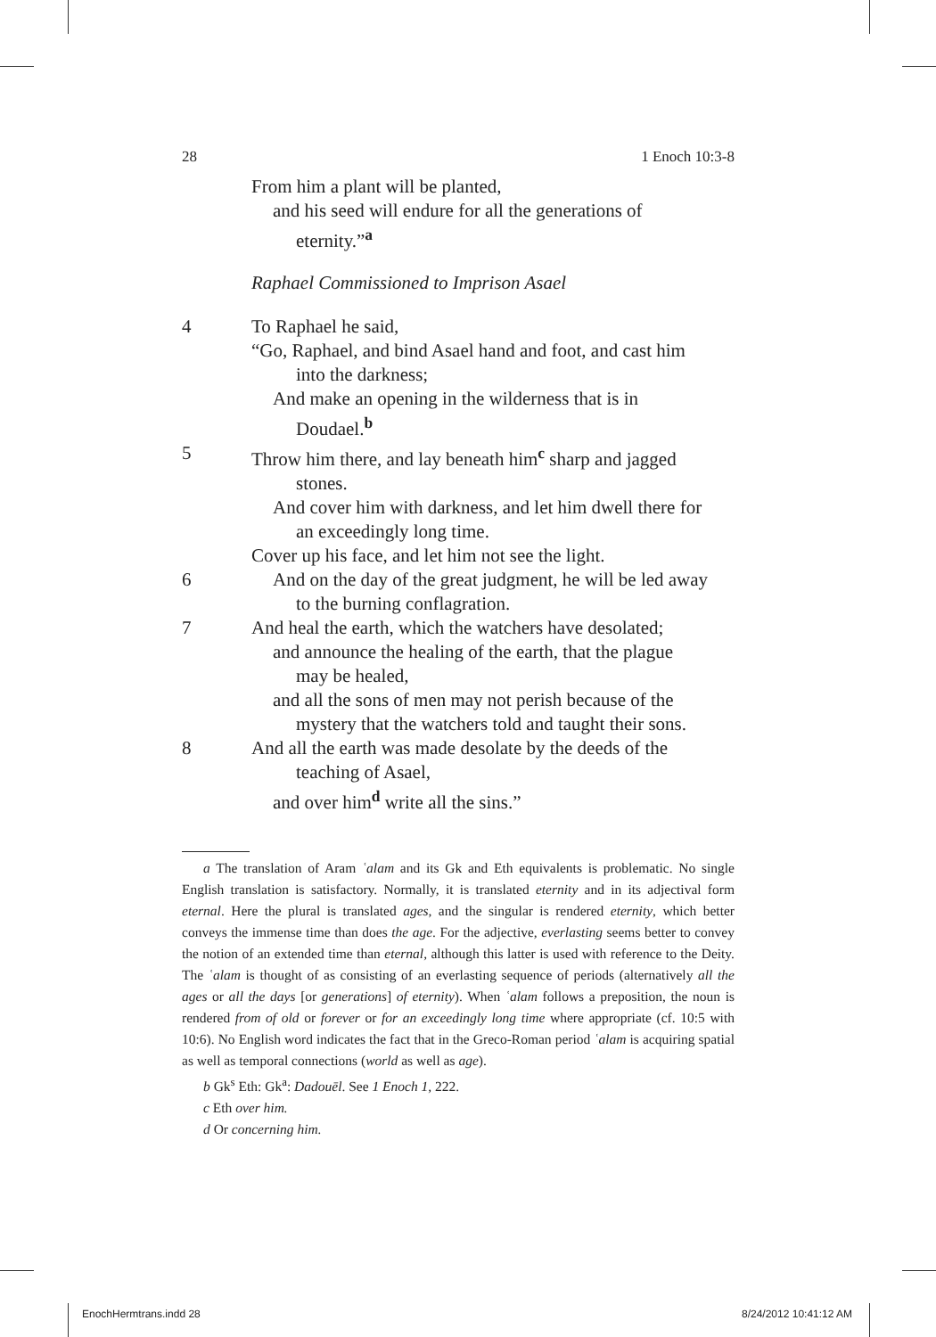28 1 Enoch 10:3-8
From him a plant will be planted,
and his seed will endure for all the generations of
eternity.”<sup>a</sup>
Raphael Commissioned to Imprison Asael
4 To Raphael he said,
“Go, Raphael, and bind Asael hand and foot, and cast him
into the darkness;
And make an opening in the wilderness that is in
Doudael.<sup>b</sup>
5 Throw him there, and lay beneath him<sup>c</sup> sharp and jagged
stones.
And cover him with darkness, and let him dwell there for
an exceedingly long time.
Cover up his face, and let him not see the light.
6 And on the day of the great judgment, he will be led away
to the burning conflagration.
7 And heal the earth, which the watchers have desolated;
and announce the healing of the earth, that the plague
may be healed,
and all the sons of men may not perish because of the
mystery that the watchers told and taught their sons.
8 And all the earth was made desolate by the deeds of the
teaching of Asael,
and over him<sup>d</sup> write all the sins.”
a The translation of Aram ʿalam and its Gk and Eth equivalents is problematic. No single English translation is satisfactory. Normally, it is translated eternity and in its adjectival form eternal. Here the plural is translated ages, and the singular is rendered eternity, which better conveys the immense time than does the age. For the adjective, everlasting seems better to convey the notion of an extended time than eternal, although this latter is used with reference to the Deity. The ʿalam is thought of as consisting of an everlasting sequence of periods (alternatively all the ages or all the days [or generations] of eternity). When ʿalam follows a preposition, the noun is rendered from of old or forever or for an exceedingly long time where appropriate (cf. 10:5 with 10:6). No English word indicates the fact that in the Greco-Roman period ʿalam is acquiring spatial as well as temporal connections (world as well as age).
b Gk<sup>s</sup> Eth: Gk<sup>a</sup>: Dadouēl. See 1 Enoch 1, 222.
c Eth over him.
d Or concerning him.
EnochHermtrans.indd 28 8/24/2012 10:41:12 AM